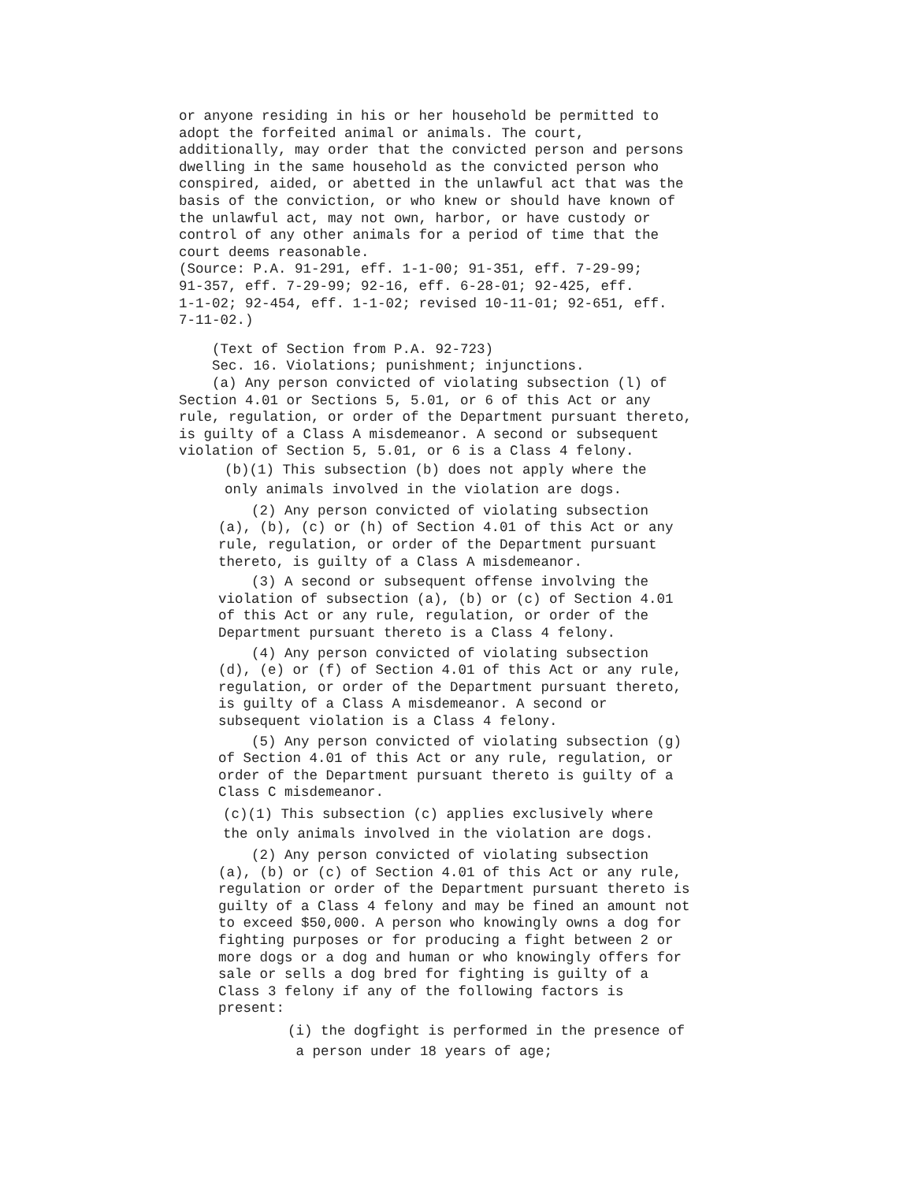or anyone residing in his or her household be permitted to adopt the forfeited animal or animals. The court, additionally, may order that the convicted person and persons dwelling in the same household as the convicted person who conspired, aided, or abetted in the unlawful act that was the basis of the conviction, or who knew or should have known of the unlawful act, may not own, harbor, or have custody or control of any other animals for a period of time that the court deems reasonable. (Source: P.A. 91-291, eff. 1-1-00; 91-351, eff. 7-29-99; 91-357, eff. 7-29-99; 92-16, eff. 6-28-01; 92-425, eff. 1-1-02; 92-454, eff. 1-1-02; revised 10-11-01; 92-651, eff. 7-11-02.)
(Text of Section from P.A. 92-723) Sec. 16. Violations; punishment; injunctions. (a) Any person convicted of violating subsection (l) of Section 4.01 or Sections 5, 5.01, or 6 of this Act or any rule, regulation, or order of the Department pursuant thereto, is guilty of a Class A misdemeanor. A second or subsequent violation of Section 5, 5.01, or 6 is a Class 4 felony.
(b)(1) This subsection (b) does not apply where the only animals involved in the violation are dogs.
(2) Any person convicted of violating subsection (a), (b), (c) or (h) of Section 4.01 of this Act or any rule, regulation, or order of the Department pursuant thereto, is guilty of a Class A misdemeanor.
(3) A second or subsequent offense involving the violation of subsection (a), (b) or (c) of Section 4.01 of this Act or any rule, regulation, or order of the Department pursuant thereto is a Class 4 felony.
(4) Any person convicted of violating subsection (d), (e) or (f) of Section 4.01 of this Act or any rule, regulation, or order of the Department pursuant thereto, is guilty of a Class A misdemeanor. A second or subsequent violation is a Class 4 felony.
(5) Any person convicted of violating subsection (g) of Section 4.01 of this Act or any rule, regulation, or order of the Department pursuant thereto is guilty of a Class C misdemeanor.
(c)(1) This subsection (c) applies exclusively where the only animals involved in the violation are dogs.
(2) Any person convicted of violating subsection (a), (b) or (c) of Section 4.01 of this Act or any rule, regulation or order of the Department pursuant thereto is guilty of a Class 4 felony and may be fined an amount not to exceed $50,000. A person who knowingly owns a dog for fighting purposes or for producing a fight between 2 or more dogs or a dog and human or who knowingly offers for sale or sells a dog bred for fighting is guilty of a Class 3 felony if any of the following factors is present:
(i) the dogfight is performed in the presence of a person under 18 years of age;